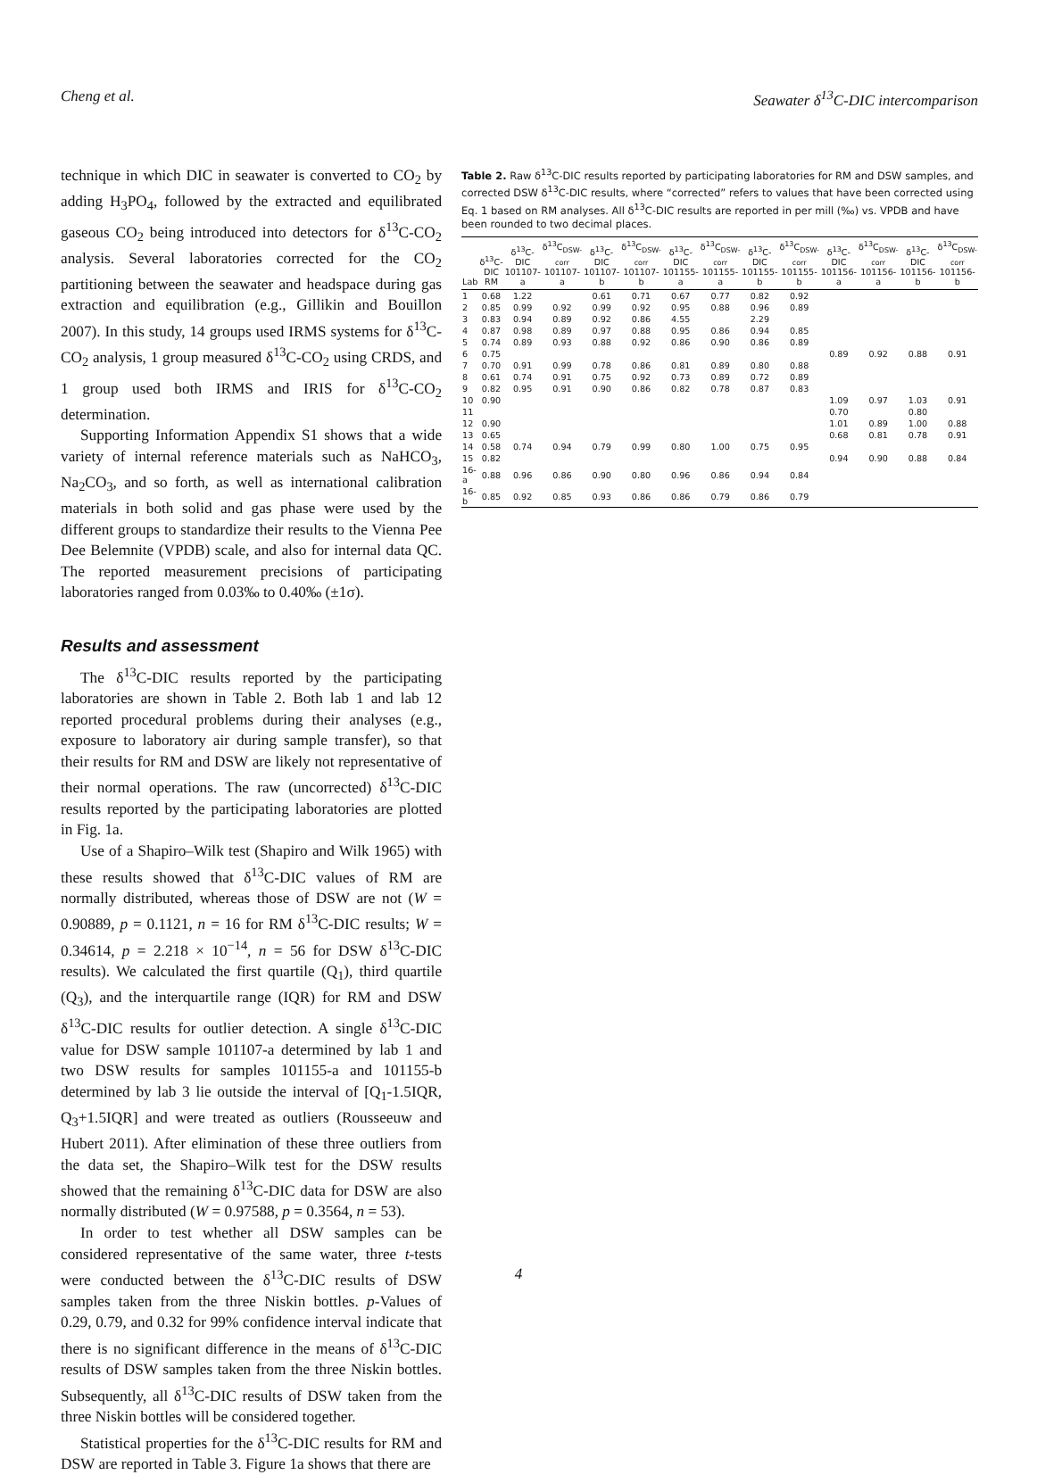Cheng et al. Seawater δ<sup>13</sup>C-DIC intercomparison
technique in which DIC in seawater is converted to CO<sub>2</sub> by adding H<sub>3</sub>PO<sub>4</sub>, followed by the extracted and equilibrated gaseous CO<sub>2</sub> being introduced into detectors for δ<sup>13</sup>C-CO<sub>2</sub> analysis. Several laboratories corrected for the CO<sub>2</sub> partitioning between the seawater and headspace during gas extraction and equilibration (e.g., Gillikin and Bouillon 2007). In this study, 14 groups used IRMS systems for δ<sup>13</sup>C-CO<sub>2</sub> analysis, 1 group measured δ<sup>13</sup>C-CO<sub>2</sub> using CRDS, and 1 group used both IRMS and IRIS for δ<sup>13</sup>C-CO<sub>2</sub> determination.
Supporting Information Appendix S1 shows that a wide variety of internal reference materials such as NaHCO<sub>3</sub>, Na<sub>2</sub>CO<sub>3</sub>, and so forth, as well as international calibration materials in both solid and gas phase were used by the different groups to standardize their results to the Vienna Pee Dee Belemnite (VPDB) scale, and also for internal data QC. The reported measurement precisions of participating laboratories ranged from 0.03‰ to 0.40‰ (±1σ).
Results and assessment
The δ<sup>13</sup>C-DIC results reported by the participating laboratories are shown in Table 2. Both lab 1 and lab 12 reported procedural problems during their analyses (e.g., exposure to laboratory air during sample transfer), so that their results for RM and DSW are likely not representative of their normal operations. The raw (uncorrected) δ<sup>13</sup>C-DIC results reported by the participating laboratories are plotted in Fig. 1a.
Use of a Shapiro–Wilk test (Shapiro and Wilk 1965) with these results showed that δ<sup>13</sup>C-DIC values of RM are normally distributed, whereas those of DSW are not (W = 0.90889, p = 0.1121, n = 16 for RM δ<sup>13</sup>C-DIC results; W = 0.34614, p = 2.218 × 10<sup>−14</sup>, n = 56 for DSW δ<sup>13</sup>C-DIC results). We calculated the first quartile (Q<sub>1</sub>), third quartile (Q<sub>3</sub>), and the interquartile range (IQR) for RM and DSW δ<sup>13</sup>C-DIC results for outlier detection. A single δ<sup>13</sup>C-DIC value for DSW sample 101107-a determined by lab 1 and two DSW results for samples 101155-a and 101155-b determined by lab 3 lie outside the interval of [Q<sub>1</sub>-1.5IQR, Q<sub>3</sub>+1.5IQR] and were treated as outliers (Rousseeuw and Hubert 2011). After elimination of these three outliers from the data set, the Shapiro–Wilk test for the DSW results showed that the remaining δ<sup>13</sup>C-DIC data for DSW are also normally distributed (W = 0.97588, p = 0.3564, n = 53).
In order to test whether all DSW samples can be considered representative of the same water, three t-tests were conducted between the δ<sup>13</sup>C-DIC results of DSW samples taken from the three Niskin bottles. p-Values of 0.29, 0.79, and 0.32 for 99% confidence interval indicate that there is no significant difference in the means of δ<sup>13</sup>C-DIC results of DSW samples taken from the three Niskin bottles. Subsequently, all δ<sup>13</sup>C-DIC results of DSW taken from the three Niskin bottles will be considered together.
Statistical properties for the δ<sup>13</sup>C-DIC results for RM and DSW are reported in Table 3. Figure 1a shows that there are
Table 2. Raw δ<sup>13</sup>C-DIC results reported by participating laboratories for RM and DSW samples, and corrected DSW δ<sup>13</sup>C-DIC results, where “corrected” refers to values that have been corrected using Eq. 1 based on RM analyses. All δ<sup>13</sup>C-DIC results are reported in per mill (‰) vs. VPDB and have been rounded to two decimal places.
| Lab | δ<sup>13</sup>C-DIC RM | δ<sup>13</sup>C-DIC 101107-a | δ<sup>13</sup>C<sub>DSW-corr</sub> 101107-a | δ<sup>13</sup>C-DIC 101107-b | δ<sup>13</sup>C<sub>DSW-corr</sub> 101107-b | δ<sup>13</sup>C-DIC 101155-a | δ<sup>13</sup>C<sub>DSW-corr</sub> 101155-a | δ<sup>13</sup>C-DIC 101155-b | δ<sup>13</sup>C<sub>DSW-corr</sub> 101155-b | δ<sup>13</sup>C-DIC 101156-a | δ<sup>13</sup>C<sub>DSW-corr</sub> 101156-a | δ<sup>13</sup>C-DIC 101156-b | δ<sup>13</sup>C<sub>DSW-corr</sub> 101156-b |
| --- | --- | --- | --- | --- | --- | --- | --- | --- | --- | --- | --- | --- | --- |
| 1 | 0.68 | 1.22 | | 0.61 | 0.71 | 0.67 | 0.77 | 0.82 | 0.92 | | | | |
| 2 | 0.85 | 0.99 | 0.92 | 0.99 | 0.92 | 0.95 | 0.88 | 0.96 | 0.89 | | | | |
| 3 | 0.83 | 0.94 | 0.89 | 0.92 | 0.86 | 4.55 | | 2.29 | | | | | |
| 4 | 0.87 | 0.98 | 0.89 | 0.97 | 0.88 | 0.95 | 0.86 | 0.94 | 0.85 | | | | |
| 5 | 0.74 | 0.89 | 0.93 | 0.88 | 0.92 | 0.86 | 0.90 | 0.86 | 0.89 | | | | |
| 6 | 0.75 | | | | | | | | | 0.89 | 0.92 | 0.88 | 0.91 |
| 7 | 0.70 | 0.91 | 0.99 | 0.78 | 0.86 | 0.81 | 0.89 | 0.80 | 0.88 | | | | |
| 8 | 0.61 | 0.74 | 0.91 | 0.75 | 0.92 | 0.73 | 0.89 | 0.72 | 0.89 | | | | |
| 9 | 0.82 | 0.95 | 0.91 | 0.90 | 0.86 | 0.82 | 0.78 | 0.87 | 0.83 | | | | |
| 10 | 0.90 | | | | | | | | | 1.09 | 0.97 | 1.03 | 0.91 |
| 11 | | | | | | | | | | 0.70 | | 0.80 | |
| 12 | 0.90 | | | | | | | | | 1.01 | 0.89 | 1.00 | 0.88 |
| 13 | 0.65 | | | | | | | | | 0.68 | 0.81 | 0.78 | 0.91 |
| 14 | 0.58 | 0.74 | 0.94 | 0.79 | 0.99 | 0.80 | 1.00 | 0.75 | 0.95 | | | | |
| 15 | 0.82 | | | | | | | | | 0.94 | 0.90 | 0.88 | 0.84 |
| 16-a | 0.88 | 0.96 | 0.86 | 0.90 | 0.80 | 0.96 | 0.86 | 0.94 | 0.84 | | | | |
| 16-b | 0.85 | 0.92 | 0.85 | 0.93 | 0.86 | 0.86 | 0.79 | 0.86 | 0.79 | | | | |
4